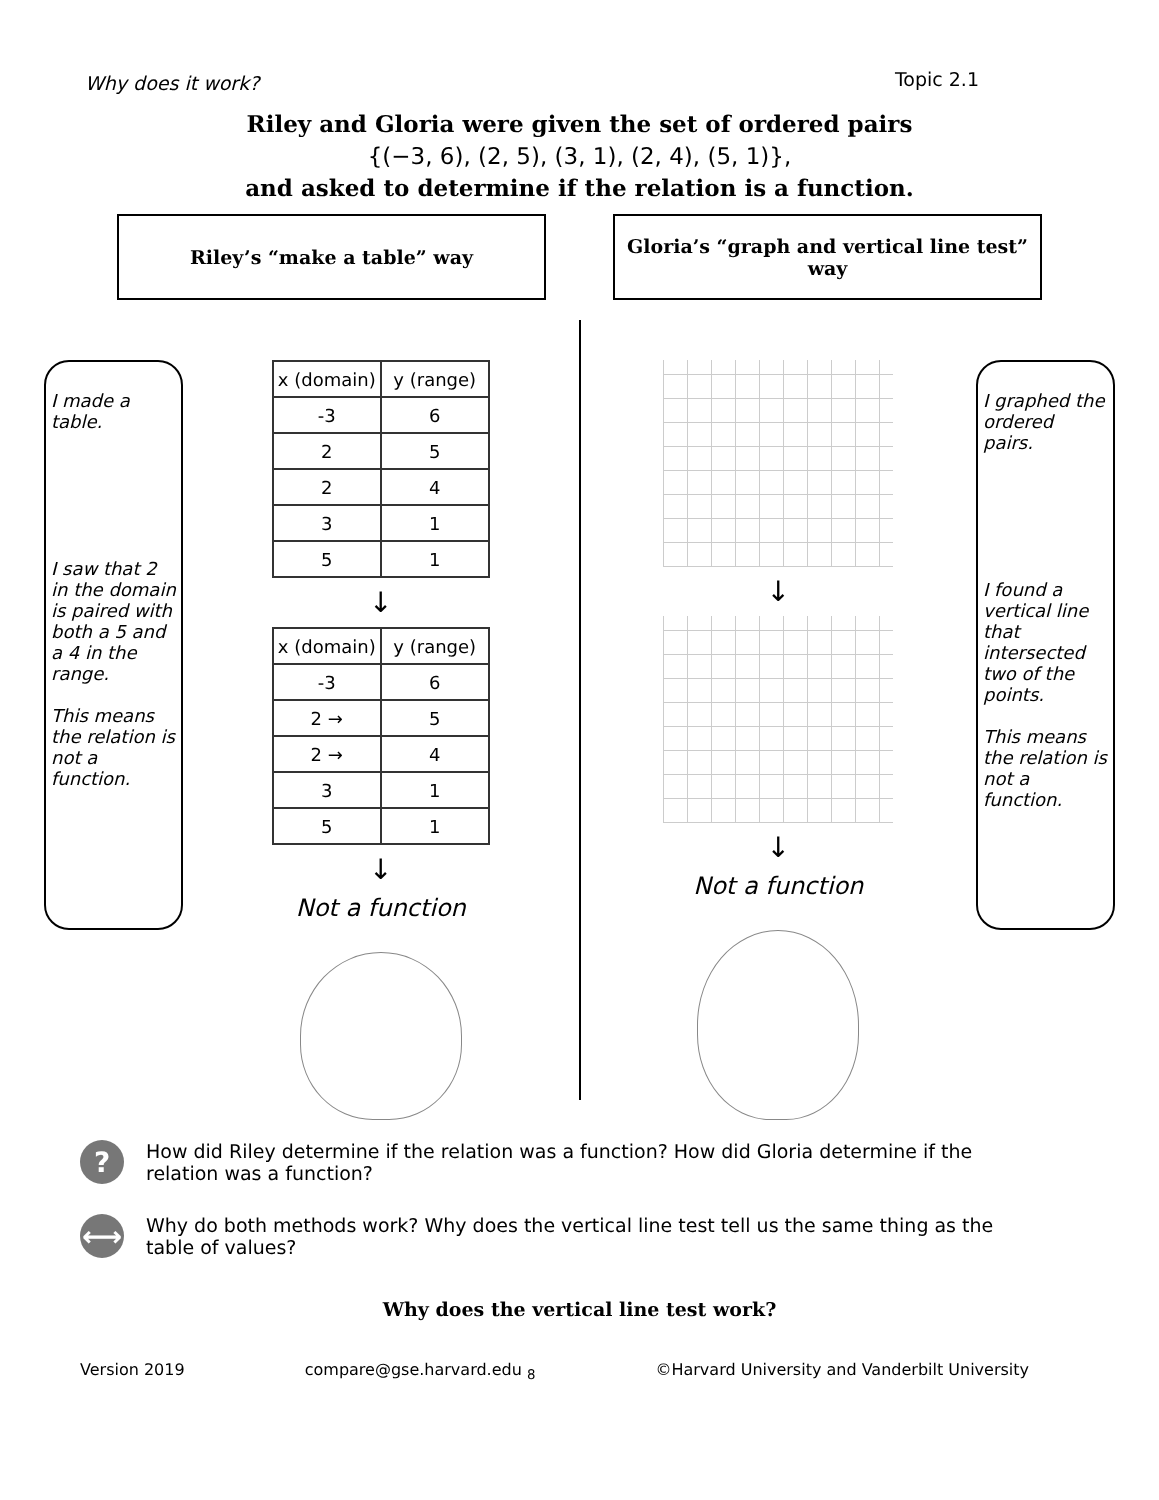Why does it work? Topic 2.1
Riley and Gloria were given the set of ordered pairs
{(−3, 6), (2, 5), (3, 1), (2, 4), (5, 1)},
and asked to determine if the relation is a function.
Riley’s “make a table” way Gloria’s “graph and vertical line test” way
I made a table.
I saw that 2 in the domain is paired with both a 5 and a 4 in the range.
This means the relation is not a function.
| x (domain) | y (range) |
| -3 | 6 |
| 2 | 5 |
| 2 | 4 |
| 3 | 1 |
| 5 | 1 |
↓
| x (domain) | y (range) |
| -3 | 6 |
| 2 → | 5 |
| 2 → | 4 |
| 3 | 1 |
| 5 | 1 |
↓
Not a function
↓
↓
Not a function
I graphed the ordered pairs.
I found a vertical line that intersected two of the points.
This means the relation is not a function.
?
How did Riley determine if the relation was a function? How did Gloria determine if the relation was a function?
⟷
Why do both methods work? Why does the vertical line test tell us the same thing as the table of values?
Why does the vertical line test work?
Version 2019 compare@gse.harvard.edu <sub>8</sub> ©Harvard University and Vanderbilt University